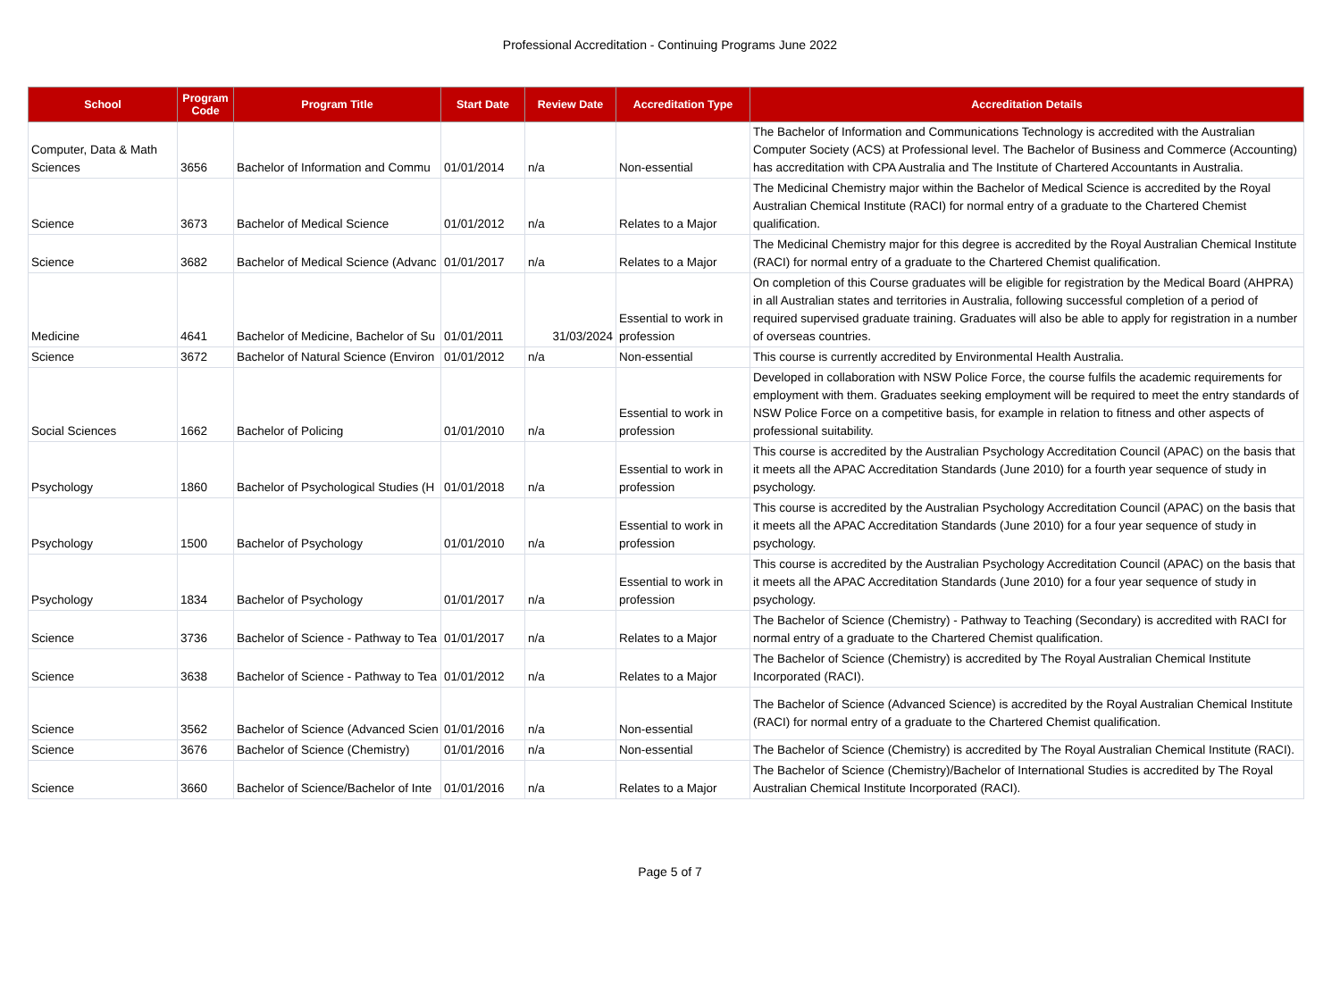Professional Accreditation - Continuing Programs June 2022
| School | Program Code | Program Title | Start Date | Review Date | Accreditation Type | Accreditation Details |
| --- | --- | --- | --- | --- | --- | --- |
| Computer, Data & Math Sciences | 3656 | Bachelor of Information and Commu | 01/01/2014 | n/a | Non-essential | The Bachelor of Information and Communications Technology is accredited with the Australian Computer Society (ACS) at Professional level. The Bachelor of Business and Commerce (Accounting) has accreditation with CPA Australia and The Institute of Chartered Accountants in Australia. |
| Science | 3673 | Bachelor of Medical Science | 01/01/2012 | n/a | Relates to a Major | The Medicinal Chemistry major within the Bachelor of Medical Science is accredited by the Royal Australian Chemical Institute (RACI) for normal entry of a graduate to the Chartered Chemist qualification. |
| Science | 3682 | Bachelor of Medical Science (Advanc | 01/01/2017 | n/a | Relates to a Major | The Medicinal Chemistry major for this degree is accredited by the Royal Australian Chemical Institute (RACI) for normal entry of a graduate to the Chartered Chemist qualification. |
| Medicine | 4641 | Bachelor of Medicine, Bachelor of Su | 01/01/2011 | 31/03/2024 | Essential to work in profession | On completion of this Course graduates will be eligible for registration by the Medical Board (AHPRA) in all Australian states and territories in Australia, following successful completion of a period of required supervised graduate training. Graduates will also be able to apply for registration in a number of overseas countries. |
| Science | 3672 | Bachelor of Natural Science (Environ | 01/01/2012 | n/a | Non-essential | This course is currently accredited by Environmental Health Australia. |
| Social Sciences | 1662 | Bachelor of Policing | 01/01/2010 | n/a | Essential to work in profession | Developed in collaboration with NSW Police Force, the course fulfils the academic requirements for employment with them. Graduates seeking employment will be required to meet the entry standards of NSW Police Force on a competitive basis, for example in relation to fitness and other aspects of professional suitability. |
| Psychology | 1860 | Bachelor of Psychological Studies (H | 01/01/2018 | n/a | Essential to work in profession | This course is accredited by the Australian Psychology Accreditation Council (APAC) on the basis that it meets all the APAC Accreditation Standards (June 2010) for a fourth year sequence of study in psychology. |
| Psychology | 1500 | Bachelor of Psychology | 01/01/2010 | n/a | Essential to work in profession | This course is accredited by the Australian Psychology Accreditation Council (APAC) on the basis that it meets all the APAC Accreditation Standards (June 2010) for a four year sequence of study in psychology. |
| Psychology | 1834 | Bachelor of Psychology | 01/01/2017 | n/a | Essential to work in profession | This course is accredited by the Australian Psychology Accreditation Council (APAC) on the basis that it meets all the APAC Accreditation Standards (June 2010) for a four year sequence of study in psychology. |
| Science | 3736 | Bachelor of Science - Pathway to Tea | 01/01/2017 | n/a | Relates to a Major | The Bachelor of Science (Chemistry) - Pathway to Teaching (Secondary) is accredited with RACI for normal entry of a graduate to the Chartered Chemist qualification. |
| Science | 3638 | Bachelor of Science - Pathway to Tea | 01/01/2012 | n/a | Relates to a Major | The Bachelor of Science (Chemistry) is accredited by The Royal Australian Chemical Institute Incorporated (RACI). |
| Science | 3562 | Bachelor of Science (Advanced Scien | 01/01/2016 | n/a | Non-essential | The Bachelor of Science (Advanced Science) is accredited by the Royal Australian Chemical Institute (RACI) for normal entry of a graduate to the Chartered Chemist qualification. |
| Science | 3676 | Bachelor of Science (Chemistry) | 01/01/2016 | n/a | Non-essential | The Bachelor of Science (Chemistry) is accredited by The Royal Australian Chemical Institute (RACI). |
| Science | 3660 | Bachelor of Science/Bachelor of Inte | 01/01/2016 | n/a | Relates to a Major | The Bachelor of Science (Chemistry)/Bachelor of International Studies is accredited by The Royal Australian Chemical Institute Incorporated (RACI). |
Page 5 of 7